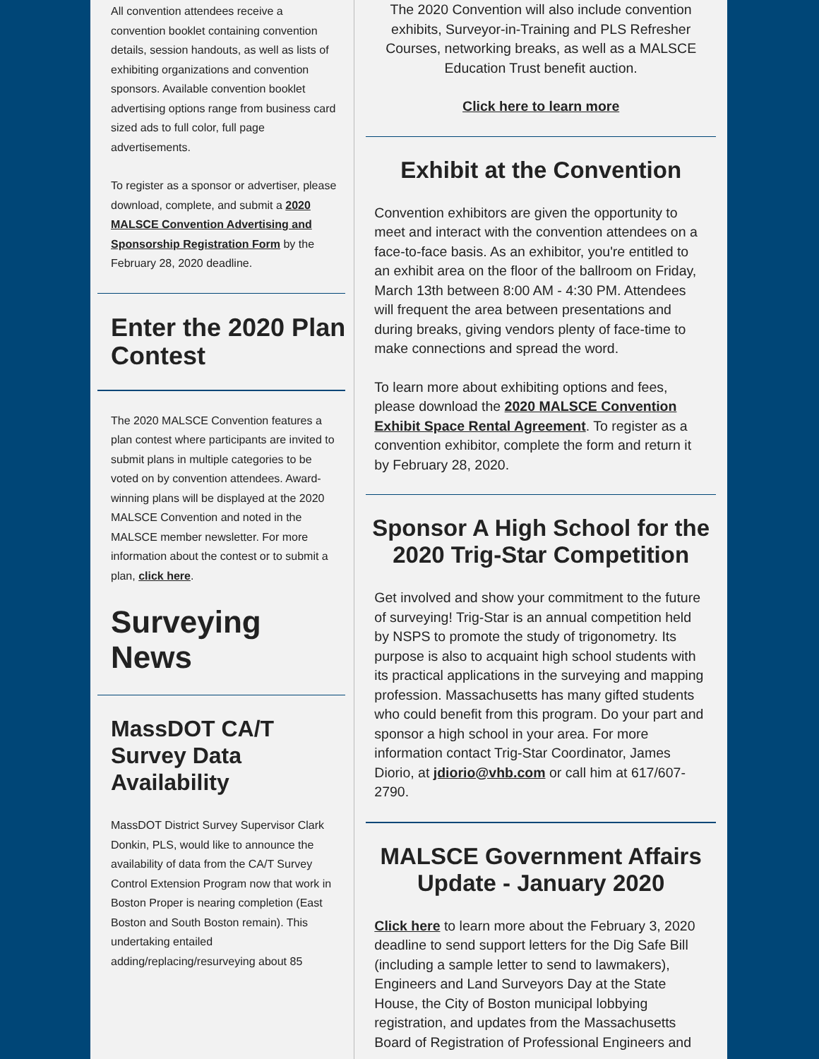All convention attendees receive a convention booklet containing convention details, session handouts, as well as lists of exhibiting organizations and convention sponsors. Available convention booklet advertising options range from business card sized ads to full color, full page advertisements.
To register as a sponsor or advertiser, please download, complete, and submit a 2020 MALSCE Convention Advertising and Sponsorship Registration Form by the February 28, 2020 deadline.
Enter the 2020 Plan Contest
The 2020 MALSCE Convention features a plan contest where participants are invited to submit plans in multiple categories to be voted on by convention attendees. Award-winning plans will be displayed at the 2020 MALSCE Convention and noted in the MALSCE member newsletter. For more information about the contest or to submit a plan, click here.
Surveying News
MassDOT CA/T Survey Data Availability
MassDOT District Survey Supervisor Clark Donkin, PLS, would like to announce the availability of data from the CA/T Survey Control Extension Program now that work in Boston Proper is nearing completion (East Boston and South Boston remain). This undertaking entailed adding/replacing/resurveying about 85
The 2020 Convention will also include convention exhibits, Surveyor-in-Training and PLS Refresher Courses, networking breaks, as well as a MALSCE Education Trust benefit auction.
Click here to learn more
Exhibit at the Convention
Convention exhibitors are given the opportunity to meet and interact with the convention attendees on a face-to-face basis. As an exhibitor, you're entitled to an exhibit area on the floor of the ballroom on Friday, March 13th between 8:00 AM - 4:30 PM. Attendees will frequent the area between presentations and during breaks, giving vendors plenty of face-time to make connections and spread the word.
To learn more about exhibiting options and fees, please download the 2020 MALSCE Convention Exhibit Space Rental Agreement. To register as a convention exhibitor, complete the form and return it by February 28, 2020.
Sponsor A High School for the 2020 Trig-Star Competition
Get involved and show your commitment to the future of surveying! Trig-Star is an annual competition held by NSPS to promote the study of trigonometry. Its purpose is also to acquaint high school students with its practical applications in the surveying and mapping profession. Massachusetts has many gifted students who could benefit from this program. Do your part and sponsor a high school in your area. For more information contact Trig-Star Coordinator, James Diorio, at jdiorio@vhb.com or call him at 617/607-2790.
MALSCE Government Affairs Update - January 2020
Click here to learn more about the February 3, 2020 deadline to send support letters for the Dig Safe Bill (including a sample letter to send to lawmakers), Engineers and Land Surveyors Day at the State House, the City of Boston municipal lobbying registration, and updates from the Massachusetts Board of Registration of Professional Engineers and